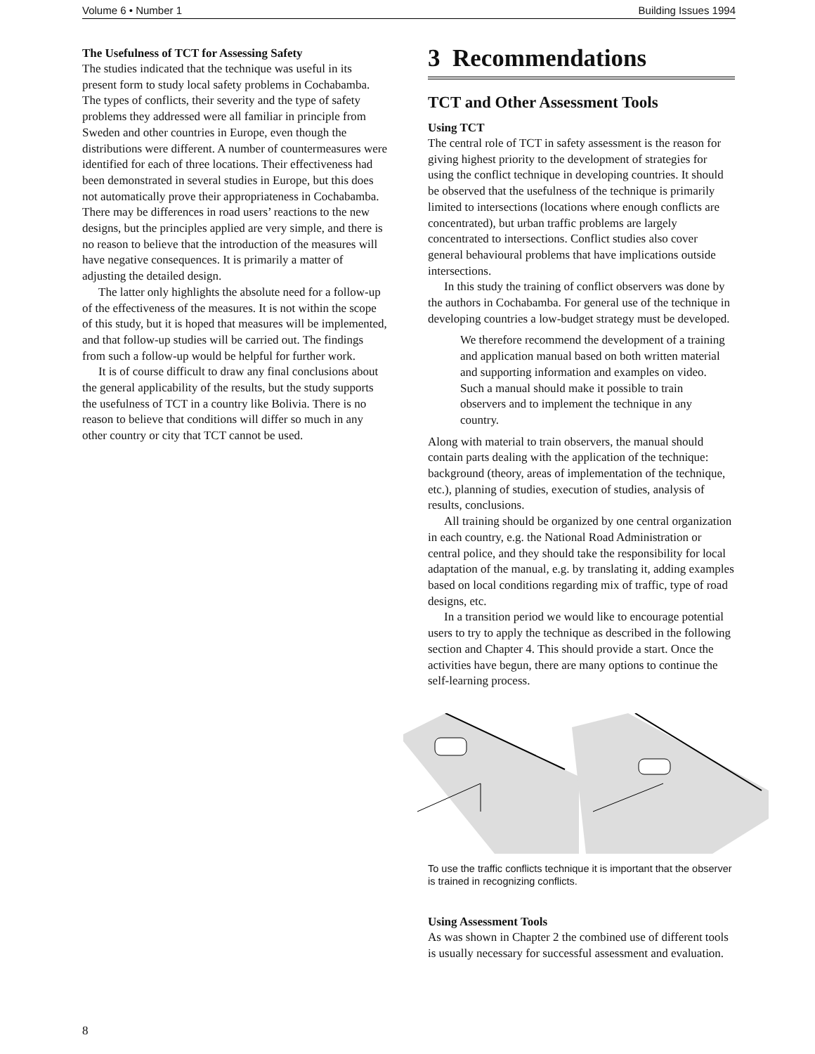Volume 6 • Number 1 Building Issues 1994
The Usefulness of TCT for Assessing Safety
The studies indicated that the technique was useful in its present form to study local safety problems in Cochabamba. The types of conflicts, their severity and the type of safety problems they addressed were all familiar in principle from Sweden and other countries in Europe, even though the distributions were different. A number of countermeasures were identified for each of three locations. Their effectiveness had been demonstrated in several studies in Europe, but this does not automatically prove their appropriateness in Cochabamba. There may be differences in road users’ reactions to the new designs, but the principles applied are very simple, and there is no reason to believe that the introduction of the measures will have negative consequences. It is primarily a matter of adjusting the detailed design.
The latter only highlights the absolute need for a follow-up of the effectiveness of the measures. It is not within the scope of this study, but it is hoped that measures will be implemented, and that follow-up studies will be carried out. The findings from such a follow-up would be helpful for further work.
It is of course difficult to draw any final conclusions about the general applicability of the results, but the study supports the usefulness of TCT in a country like Bolivia. There is no reason to believe that conditions will differ so much in any other country or city that TCT cannot be used.
3 Recommendations
TCT and Other Assessment Tools
Using TCT
The central role of TCT in safety assessment is the reason for giving highest priority to the development of strategies for using the conflict technique in developing countries. It should be observed that the usefulness of the technique is primarily limited to intersections (locations where enough conflicts are concentrated), but urban traffic problems are largely concentrated to intersections. Conflict studies also cover general behavioural problems that have implications outside intersections.
In this study the training of conflict observers was done by the authors in Cochabamba. For general use of the technique in developing countries a low-budget strategy must be developed.
We therefore recommend the development of a training and application manual based on both written material and supporting information and examples on video. Such a manual should make it possible to train observers and to implement the technique in any country.
Along with material to train observers, the manual should contain parts dealing with the application of the technique: background (theory, areas of implementation of the technique, etc.), planning of studies, execution of studies, analysis of results, conclusions.
All training should be organized by one central organization in each country, e.g. the National Road Administration or central police, and they should take the responsibility for local adaptation of the manual, e.g. by translating it, adding examples based on local conditions regarding mix of traffic, type of road designs, etc.
In a transition period we would like to encourage potential users to try to apply the technique as described in the following section and Chapter 4. This should provide a start. Once the activities have begun, there are many options to continue the self-learning process.
To use the traffic conflicts technique it is important that the observer is trained in recognizing conflicts.
Using Assessment Tools
As was shown in Chapter 2 the combined use of different tools is usually necessary for successful assessment and evaluation.
8